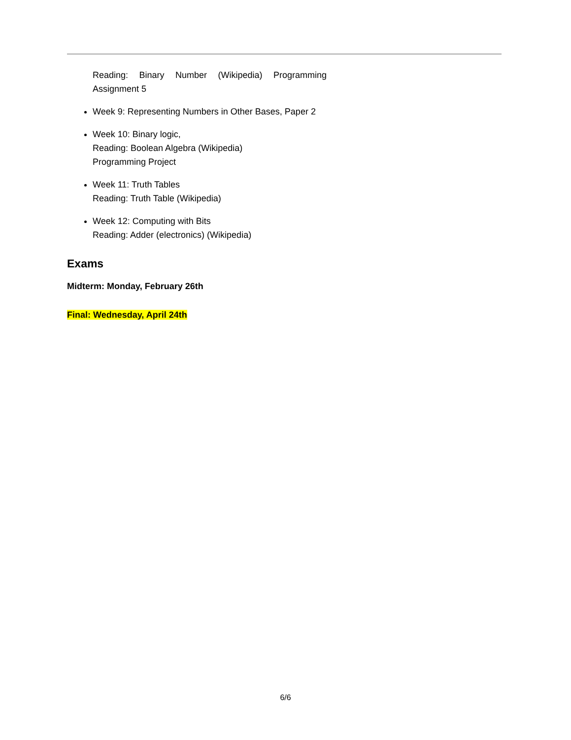Reading: Binary Number (Wikipedia) Programming Assignment 5
Week 9: Representing Numbers in Other Bases, Paper 2
Week 10: Binary logic,
Reading: Boolean Algebra (Wikipedia)
Programming Project
Week 11: Truth Tables
Reading: Truth Table (Wikipedia)
Week 12: Computing with Bits
Reading: Adder (electronics) (Wikipedia)
Exams
Midterm: Monday, February 26th
Final: Wednesday, April 24th
6/6